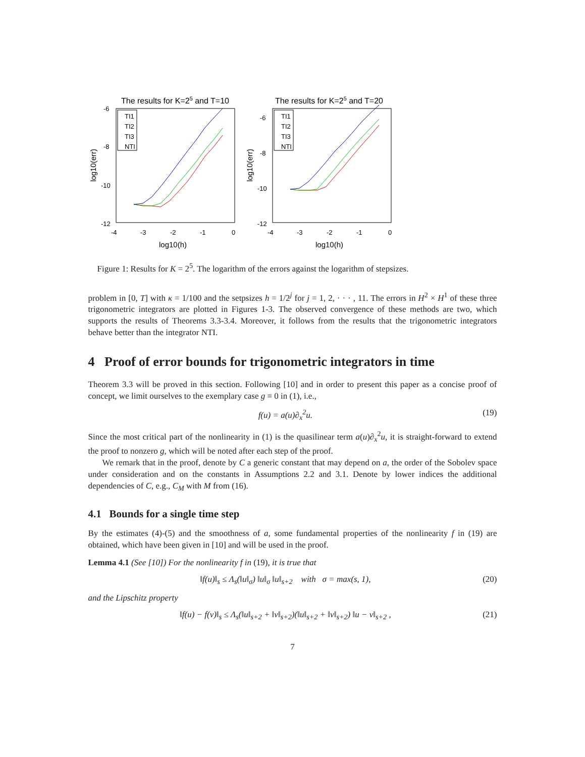The results for K=25 and T=10
-6
-8
-10
-12
-4
-3
-2
-1
0
log10(h)
log10(err)
TI1
TI2
TI3
NTI
The results for K=25 and T=20
-6
-8
-10
-12
-4
-3
-2
-1
0
log10(h)
log10(err)
TI1
TI2
TI3
NTI
Figure 1: Results for K = 2<sup>5</sup>. The logarithm of the errors against the logarithm of stepsizes.
problem in [0, T] with κ = 1/100 and the setpsizes h = 1/2<sup>j</sup> for j = 1, 2, · · · , 11. The errors in H<sup>2</sup> × H<sup>1</sup> of these three trigonometric integrators are plotted in Figures 1-3. The observed convergence of these methods are two, which supports the results of Theorems 3.3-3.4. Moreover, it follows from the results that the trigonometric integrators behave better than the integrator NTI.
4 Proof of error bounds for trigonometric integrators in time
Theorem 3.3 will be proved in this section. Following [10] and in order to present this paper as a concise proof of concept, we limit ourselves to the exemplary case g ≡ 0 in (1), i.e.,
f(u) = a(u)∂<sub>x</sub><sup>2</sup>u. (19)
Since the most critical part of the nonlinearity in (1) is the quasilinear term a(u)∂<sub>x</sub><sup>2</sup>u, it is straight-forward to extend the proof to nonzero g, which will be noted after each step of the proof.
We remark that in the proof, denote by C a generic constant that may depend on a, the order of the Sobolev space under consideration and on the constants in Assumptions 2.2 and 3.1. Denote by lower indices the additional dependencies of C, e.g., C<sub>M</sub> with M from (16).
4.1 Bounds for a single time step
By the estimates (4)-(5) and the smoothness of a, some fundamental properties of the nonlinearity f in (19) are obtained, which have been given in [10] and will be used in the proof.
Lemma 4.1 (See [10]) For the nonlinearity f in (19), it is true that
‖f(u)‖<sub>s</sub> ≤ Λ<sub>s</sub>(‖u‖<sub>σ</sub>) ‖u‖<sub>σ</sub> ‖u‖<sub>s+2</sub> with σ = max(s, 1), (20)
and the Lipschitz property
‖f(u) − f(v)‖<sub>s</sub> ≤ Λ<sub>s</sub>(‖u‖<sub>s+2</sub> + ‖v‖<sub>s+2</sub>)(‖u‖<sub>s+2</sub> + ‖v‖<sub>s+2</sub>) ‖u − v‖<sub>s+2</sub> , (21)
7